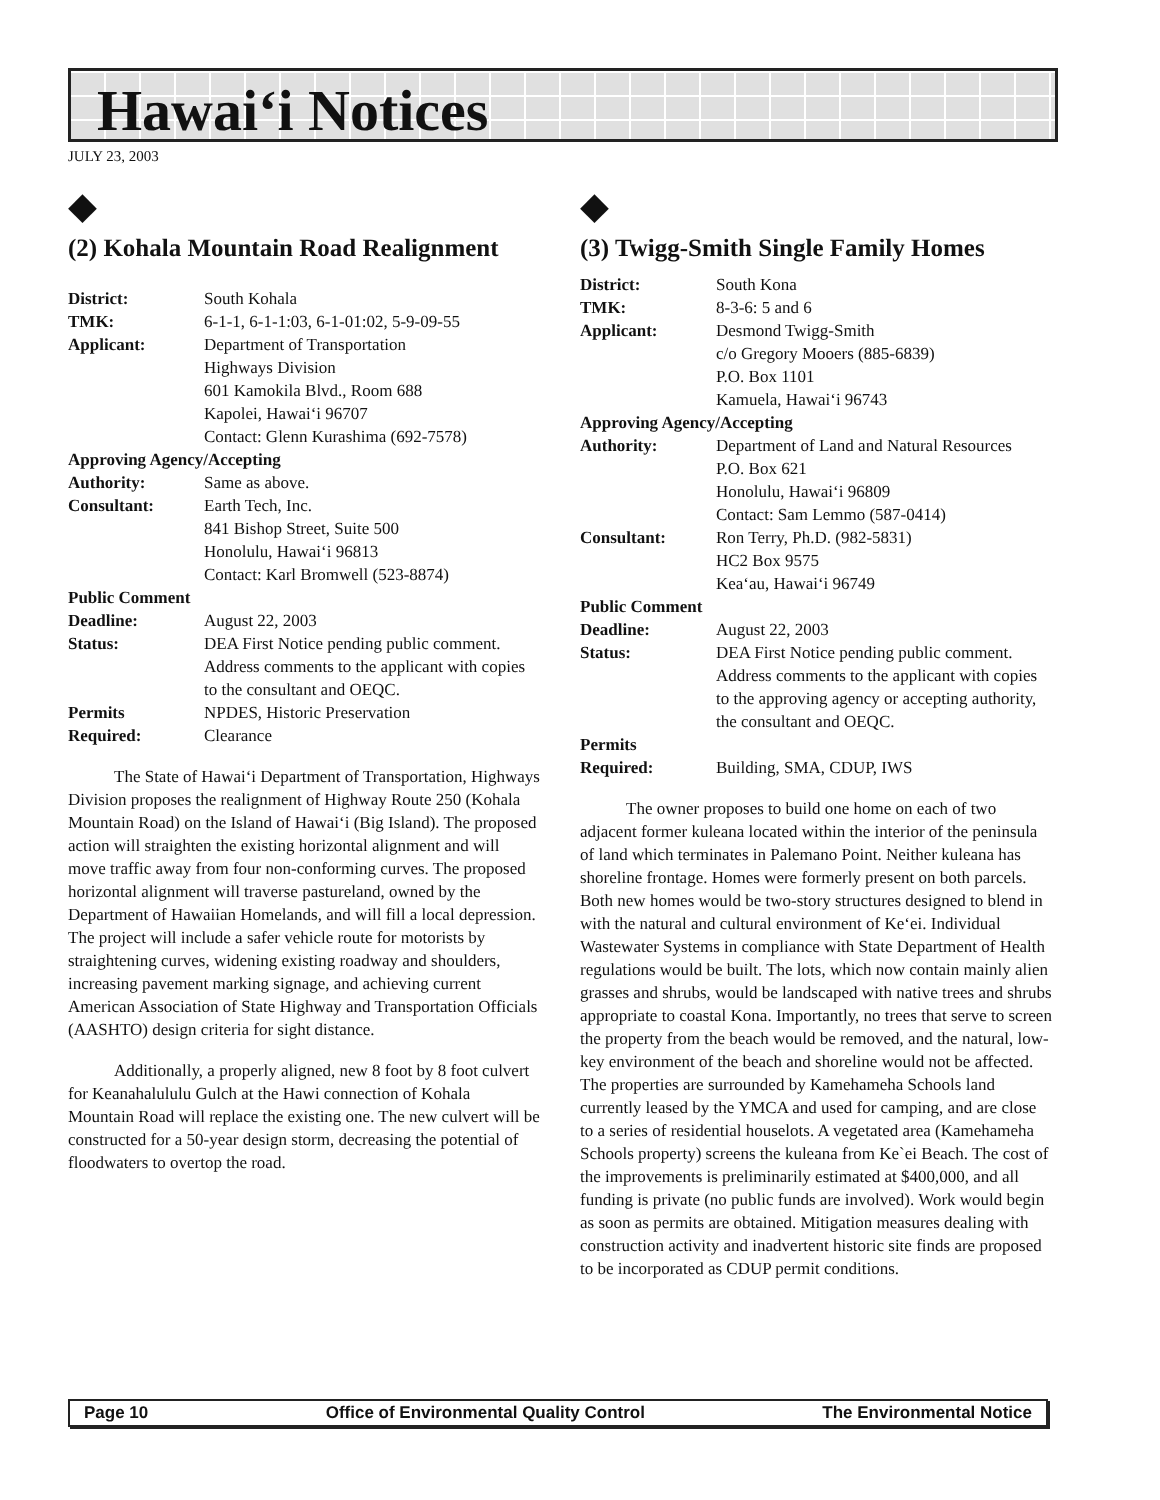Hawai‘i Notices
JULY 23, 2003
⯁
(2) Kohala Mountain Road Realignment
| District: | South Kohala |
| TMK: | 6-1-1, 6-1-1:03, 6-1-01:02, 5-9-09-55 |
| Applicant: | Department of Transportation Highways Division 601 Kamokila Blvd., Room 688 Kapolei, Hawai‘i 96707 Contact: Glenn Kurashima (692-7578) |
| Approving Agency/Accepting | |
| Authority: | Same as above. |
| Consultant: | Earth Tech, Inc. 841 Bishop Street, Suite 500 Honolulu, Hawai‘i 96813 Contact: Karl Bromwell (523-8874) |
| Public Comment | |
| Deadline: | August 22, 2003 |
| Status: | DEA First Notice pending public comment. Address comments to the applicant with copies to the consultant and OEQC. |
| Permits Required: | NPDES, Historic Preservation Clearance |
The State of Hawai‘i Department of Transportation, Highways Division proposes the realignment of Highway Route 250 (Kohala Mountain Road) on the Island of Hawai‘i (Big Island). The proposed action will straighten the existing horizontal alignment and will move traffic away from four non-conforming curves. The proposed horizontal alignment will traverse pastureland, owned by the Department of Hawaiian Homelands, and will fill a local depression. The project will include a safer vehicle route for motorists by straightening curves, widening existing roadway and shoulders, increasing pavement marking signage, and achieving current American Association of State Highway and Transportation Officials (AASHTO) design criteria for sight distance.
Additionally, a properly aligned, new 8 foot by 8 foot culvert for Keanahalululu Gulch at the Hawi connection of Kohala Mountain Road will replace the existing one. The new culvert will be constructed for a 50-year design storm, decreasing the potential of floodwaters to overtop the road.
⯁
(3) Twigg-Smith Single Family Homes
| District: | South Kona |
| TMK: | 8-3-6: 5 and 6 |
| Applicant: | Desmond Twigg-Smith c/o Gregory Mooers (885-6839) P.O. Box 1101 Kamuela, Hawai‘i 96743 |
| Approving Agency/Accepting | |
| Authority: | Department of Land and Natural Resources P.O. Box 621 Honolulu, Hawai‘i 96809 Contact: Sam Lemmo (587-0414) |
| Consultant: | Ron Terry, Ph.D. (982-5831) HC2 Box 9575 Kea‘au, Hawai‘i 96749 |
| Public Comment | |
| Deadline: | August 22, 2003 |
| Status: | DEA First Notice pending public comment. Address comments to the applicant with copies to the approving agency or accepting authority, the consultant and OEQC. |
| Permits Required: | Building, SMA, CDUP, IWS |
The owner proposes to build one home on each of two adjacent former kuleana located within the interior of the peninsula of land which terminates in Palemano Point. Neither kuleana has shoreline frontage. Homes were formerly present on both parcels. Both new homes would be two-story structures designed to blend in with the natural and cultural environment of Ke‘ei. Individual Wastewater Systems in compliance with State Department of Health regulations would be built. The lots, which now contain mainly alien grasses and shrubs, would be landscaped with native trees and shrubs appropriate to coastal Kona. Importantly, no trees that serve to screen the property from the beach would be removed, and the natural, low-key environment of the beach and shoreline would not be affected. The properties are surrounded by Kamehameha Schools land currently leased by the YMCA and used for camping, and are close to a series of residential houselots. A vegetated area (Kamehameha Schools property) screens the kuleana from Ke`ei Beach. The cost of the improvements is preliminarily estimated at $400,000, and all funding is private (no public funds are involved). Work would begin as soon as permits are obtained. Mitigation measures dealing with construction activity and inadvertent historic site finds are proposed to be incorporated as CDUP permit conditions.
Page 10 Office of Environmental Quality Control The Environmental Notice